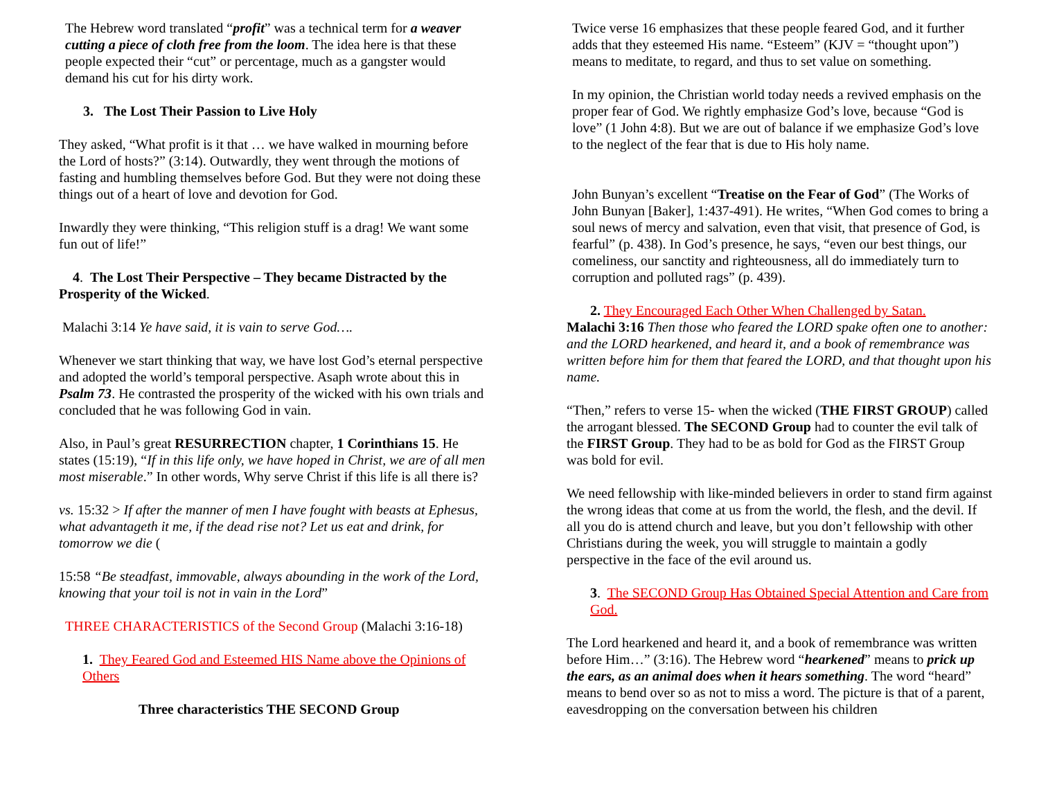The Hebrew word translated “profit” was a technical term for a weaver cutting a piece of cloth free from the loom. The idea here is that these people expected their “cut” or percentage, much as a gangster would demand his cut for his dirty work.
3. The Lost Their Passion to Live Holy
They asked, “What profit is it that … we have walked in mourning before the Lord of hosts?” (3:14). Outwardly, they went through the motions of fasting and humbling themselves before God. But they were not doing these things out of a heart of love and devotion for God.
Inwardly they were thinking, “This religion stuff is a drag! We want some fun out of life!”
4. The Lost Their Perspective – They became Distracted by the Prosperity of the Wicked.
Malachi 3:14 Ye have said, it is vain to serve God….
Whenever we start thinking that way, we have lost God’s eternal perspective and adopted the world’s temporal perspective. Asaph wrote about this in Psalm 73. He contrasted the prosperity of the wicked with his own trials and concluded that he was following God in vain.
Also, in Paul’s great RESURRECTION chapter, 1 Corinthians 15. He states (15:19), “If in this life only, we have hoped in Christ, we are of all men most miserable.” In other words, Why serve Christ if this life is all there is?
vs. 15:32 > If after the manner of men I have fought with beasts at Ephesus, what advantageth it me, if the dead rise not? Let us eat and drink, for tomorrow we die (
15:58 “Be steadfast, immovable, always abounding in the work of the Lord, knowing that your toil is not in vain in the Lord”
THREE CHARACTERISTICS of the Second Group (Malachi 3:16-18)
1. They Feared God and Esteemed HIS Name above the Opinions of Others
Three characteristics THE SECOND Group
Twice verse 16 emphasizes that these people feared God, and it further adds that they esteemed His name. “Esteem” (KJV = “thought upon”) means to meditate, to regard, and thus to set value on something.
In my opinion, the Christian world today needs a revived emphasis on the proper fear of God. We rightly emphasize God’s love, because “God is love” (1 John 4:8). But we are out of balance if we emphasize God’s love to the neglect of the fear that is due to His holy name.
John Bunyan’s excellent “Treatise on the Fear of God” (The Works of John Bunyan [Baker], 1:437-491). He writes, “When God comes to bring a soul news of mercy and salvation, even that visit, that presence of God, is fearful” (p. 438). In God’s presence, he says, “even our best things, our comeliness, our sanctity and righteousness, all do immediately turn to corruption and polluted rags” (p. 439).
2. They Encouraged Each Other When Challenged by Satan.
Malachi 3:16 Then those who feared the LORD spake often one to another: and the LORD hearkened, and heard it, and a book of remembrance was written before him for them that feared the LORD, and that thought upon his name.
“Then,” refers to verse 15- when the wicked (THE FIRST GROUP) called the arrogant blessed. The SECOND Group had to counter the evil talk of the FIRST Group. They had to be as bold for God as the FIRST Group was bold for evil.
We need fellowship with like-minded believers in order to stand firm against the wrong ideas that come at us from the world, the flesh, and the devil. If all you do is attend church and leave, but you don’t fellowship with other Christians during the week, you will struggle to maintain a godly perspective in the face of the evil around us.
3. The SECOND Group Has Obtained Special Attention and Care from God.
The Lord hearkened and heard it, and a book of remembrance was written before Him…” (3:16). The Hebrew word “hearkened” means to prick up the ears, as an animal does when it hears something. The word “heard” means to bend over so as not to miss a word. The picture is that of a parent, eavesdropping on the conversation between his children